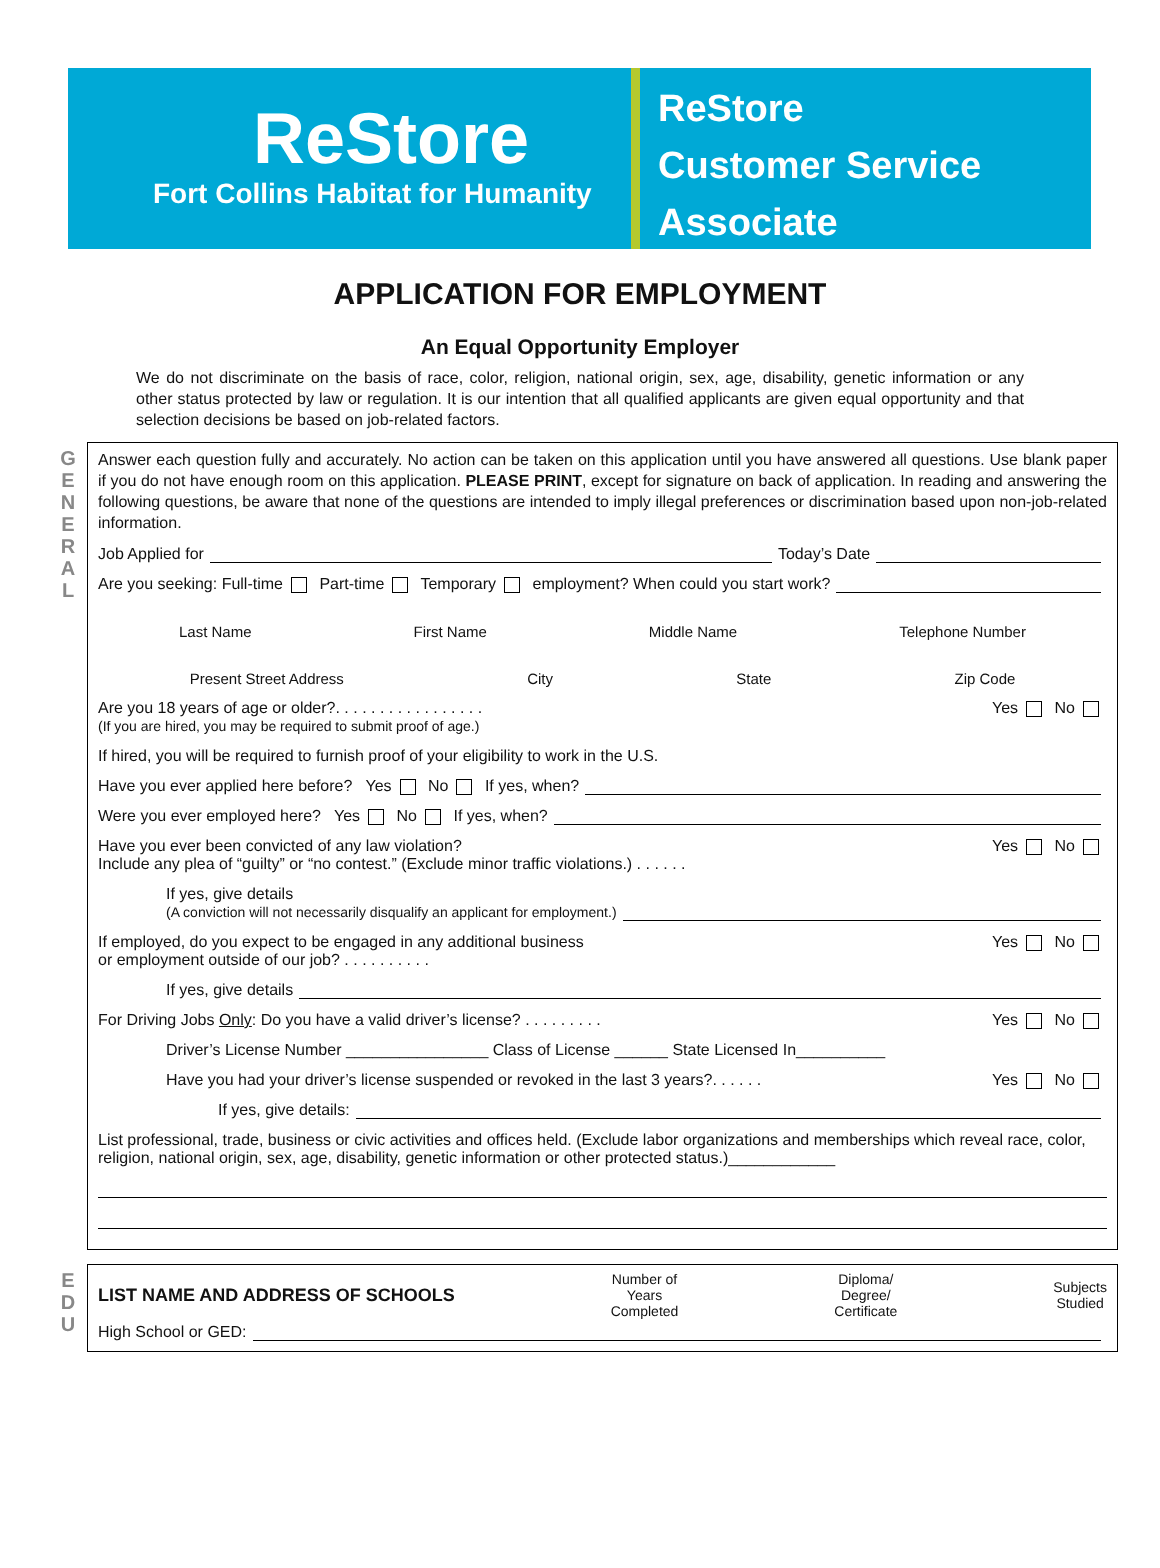ReStore
Fort Collins Habitat for Humanity
ReStore
Customer Service
Associate
APPLICATION FOR EMPLOYMENT
An Equal Opportunity Employer
We do not discriminate on the basis of race, color, religion, national origin, sex, age, disability, genetic information or any other status protected by law or regulation. It is our intention that all qualified applicants are given equal opportunity and that selection decisions be based on job-related factors.
G E N E R A L
Answer each question fully and accurately. No action can be taken on this application until you have answered all questions. Use blank paper if you do not have enough room on this application. PLEASE PRINT, except for signature on back of application. In reading and answering the following questions, be aware that none of the questions are intended to imply illegal preferences or discrimination based upon non-job-related information.
Job Applied for Today’s Date
Are you seeking: Full-time Part-time Temporary employment? When could you start work?
Last Name First Name Middle Name Telephone Number
Present Street Address City State Zip Code
Are you 18 years of age or older?. . . . . . . . . . . . . . . . .
(If you are hired, you may be required to submit proof of age.) Yes No
If hired, you will be required to furnish proof of your eligibility to work in the U.S.
Have you ever applied here before? Yes No If yes, when?
Were you ever employed here? Yes No If yes, when?
Have you ever been convicted of any law violation?
Include any plea of “guilty” or “no contest.” (Exclude minor traffic violations.) . . . . . . Yes No
If yes, give details
(A conviction will not necessarily disqualify an applicant for employment.)
If employed, do you expect to be engaged in any additional business
or employment outside of our job? . . . . . . . . . . Yes No
If yes, give details
For Driving Jobs Only: Do you have a valid driver’s license? . . . . . . . . . Yes No
Driver’s License Number ________________ Class of License ______ State Licensed In__________
Have you had your driver’s license suspended or revoked in the last 3 years?. . . . . . Yes No
If yes, give details:
List professional, trade, business or civic activities and offices held. (Exclude labor organizations and memberships which reveal race, color, religion, national origin, sex, age, disability, genetic information or other protected status.)____________
E D U
LIST NAME AND ADDRESS OF SCHOOLS Number of
Years
Completed Diploma/
Degree/
Certificate Subjects
Studied
High School or GED: